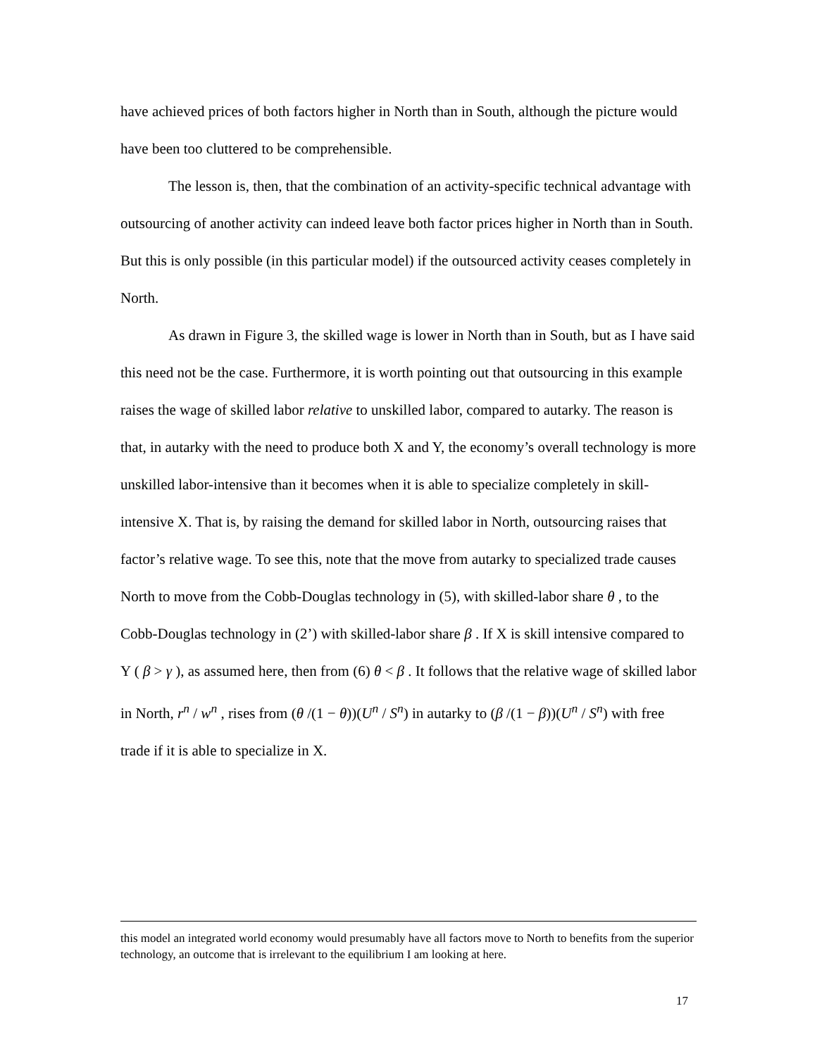have achieved prices of both factors higher in North than in South, although the picture would have been too cluttered to be comprehensible.
The lesson is, then, that the combination of an activity-specific technical advantage with outsourcing of another activity can indeed leave both factor prices higher in North than in South. But this is only possible (in this particular model) if the outsourced activity ceases completely in North.
As drawn in Figure 3, the skilled wage is lower in North than in South, but as I have said this need not be the case. Furthermore, it is worth pointing out that outsourcing in this example raises the wage of skilled labor relative to unskilled labor, compared to autarky. The reason is that, in autarky with the need to produce both X and Y, the economy’s overall technology is more unskilled labor-intensive than it becomes when it is able to specialize completely in skill-intensive X. That is, by raising the demand for skilled labor in North, outsourcing raises that factor’s relative wage. To see this, note that the move from autarky to specialized trade causes North to move from the Cobb-Douglas technology in (5), with skilled-labor share θ , to the Cobb-Douglas technology in (2’) with skilled-labor share β . If X is skill intensive compared to Y ( β > γ ), as assumed here, then from (6) θ < β . It follows that the relative wage of skilled labor in North, r<sup>n</sup> / w<sup>n</sup> , rises from (θ /(1 − θ))(U<sup>n</sup> / S<sup>n</sup>) in autarky to (β /(1 − β))(U<sup>n</sup> / S<sup>n</sup>) with free trade if it is able to specialize in X.
this model an integrated world economy would presumably have all factors move to North to benefits from the superior technology, an outcome that is irrelevant to the equilibrium I am looking at here.
17